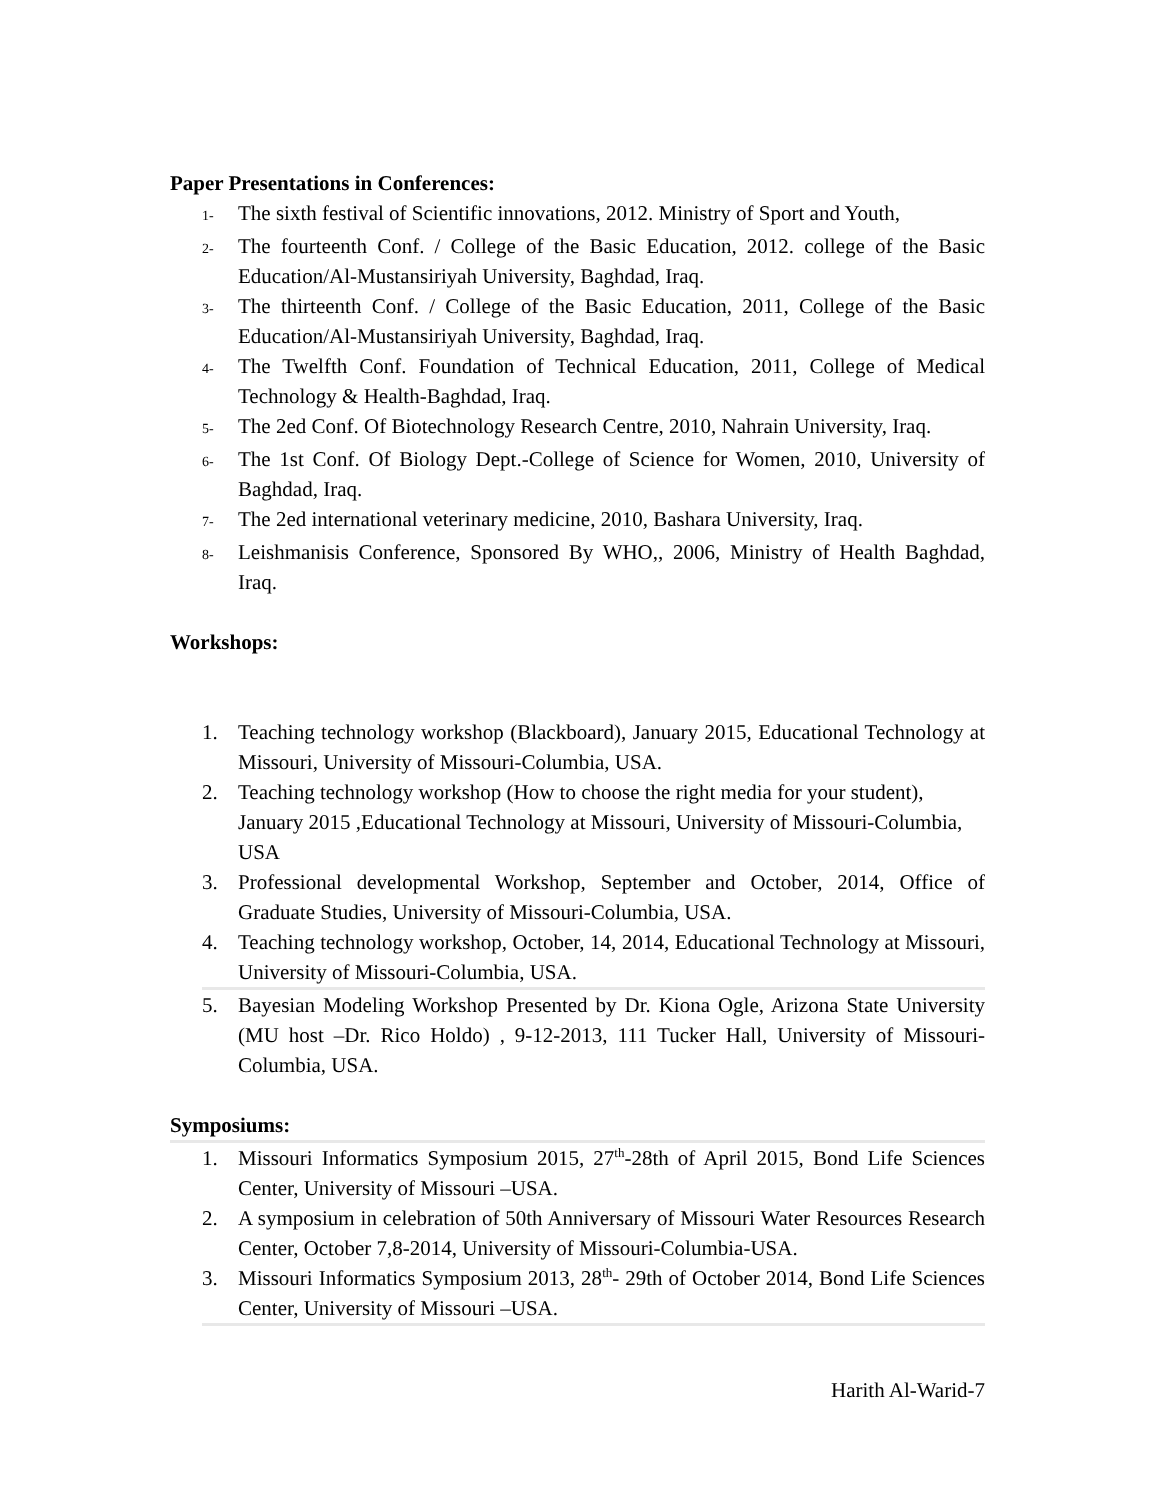Paper Presentations in Conferences:
1-
The sixth festival of Scientific innovations, 2012. Ministry of Sport and Youth,
2-
The fourteenth Conf. / College of the Basic Education, 2012. college of the Basic Education/Al-Mustansiriyah University, Baghdad, Iraq.
3-
The thirteenth Conf. / College of the Basic Education, 2011, College of the Basic Education/Al-Mustansiriyah University, Baghdad, Iraq.
4-
The Twelfth Conf. Foundation of Technical Education, 2011, College of Medical Technology & Health-Baghdad, Iraq.
5-
The 2ed Conf. Of Biotechnology Research Centre, 2010, Nahrain University, Iraq.
6-
The 1st Conf. Of Biology Dept.-College of Science for Women, 2010, University of Baghdad, Iraq.
7-
The 2ed international veterinary medicine, 2010, Bashara University, Iraq.
8-
Leishmanisis Conference, Sponsored By WHO,, 2006, Ministry of Health Baghdad, Iraq.
Workshops:
1. Teaching technology workshop (Blackboard), January 2015, Educational Technology at Missouri, University of Missouri-Columbia, USA.
2. Teaching technology workshop (How to choose the right media for your student), January 2015 ,Educational Technology at Missouri, University of Missouri-Columbia, USA
3. Professional developmental Workshop, September and October, 2014, Office of Graduate Studies, University of Missouri-Columbia, USA.
4. Teaching technology workshop, October, 14, 2014, Educational Technology at Missouri, University of Missouri-Columbia, USA.
5. Bayesian Modeling Workshop Presented by Dr. Kiona Ogle, Arizona State University (MU host –Dr. Rico Holdo) , 9-12-2013, 111 Tucker Hall, University of Missouri-Columbia, USA.
Symposiums:
1. Missouri Informatics Symposium 2015, 27<sup>th</sup>-28th of April 2015, Bond Life Sciences Center, University of Missouri –USA.
2. A symposium in celebration of 50th Anniversary of Missouri Water Resources Research Center, October 7,8-2014, University of Missouri-Columbia-USA.
3. Missouri Informatics Symposium 2013, 28<sup>th</sup>- 29th of October 2014, Bond Life Sciences Center, University of Missouri –USA.
Harith Al-Warid-7